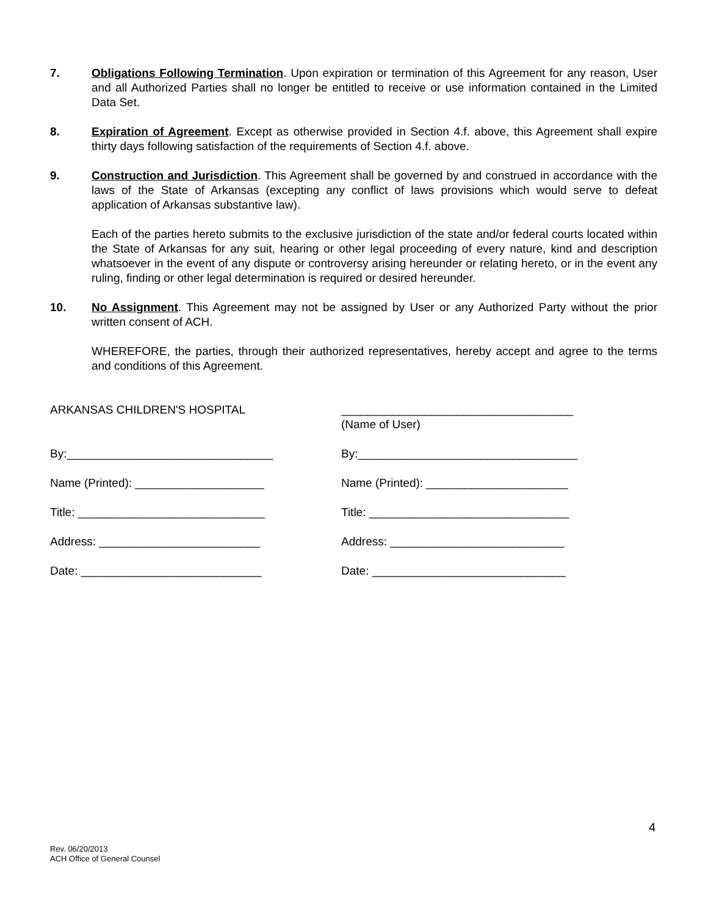7. Obligations Following Termination. Upon expiration or termination of this Agreement for any reason, User and all Authorized Parties shall no longer be entitled to receive or use information contained in the Limited Data Set.
8. Expiration of Agreement. Except as otherwise provided in Section 4.f. above, this Agreement shall expire thirty days following satisfaction of the requirements of Section 4.f. above.
9. Construction and Jurisdiction. This Agreement shall be governed by and construed in accordance with the laws of the State of Arkansas (excepting any conflict of laws provisions which would serve to defeat application of Arkansas substantive law).
Each of the parties hereto submits to the exclusive jurisdiction of the state and/or federal courts located within the State of Arkansas for any suit, hearing or other legal proceeding of every nature, kind and description whatsoever in the event of any dispute or controversy arising hereunder or relating hereto, or in the event any ruling, finding or other legal determination is required or desired hereunder.
10. No Assignment. This Agreement may not be assigned by User or any Authorized Party without the prior written consent of ACH.
WHEREFORE, the parties, through their authorized representatives, hereby accept and agree to the terms and conditions of this Agreement.
ARKANSAS CHILDREN'S HOSPITAL
By:________________________________
Name (Printed): ____________________
Title: _____________________________
Address: _________________________
Date: ____________________________
____________________________________
(Name of User)
By:__________________________________
Name (Printed): ______________________
Title: _______________________________
Address: ___________________________
Date: ______________________________
4
Rev. 06/20/2013
ACH Office of General Counsel